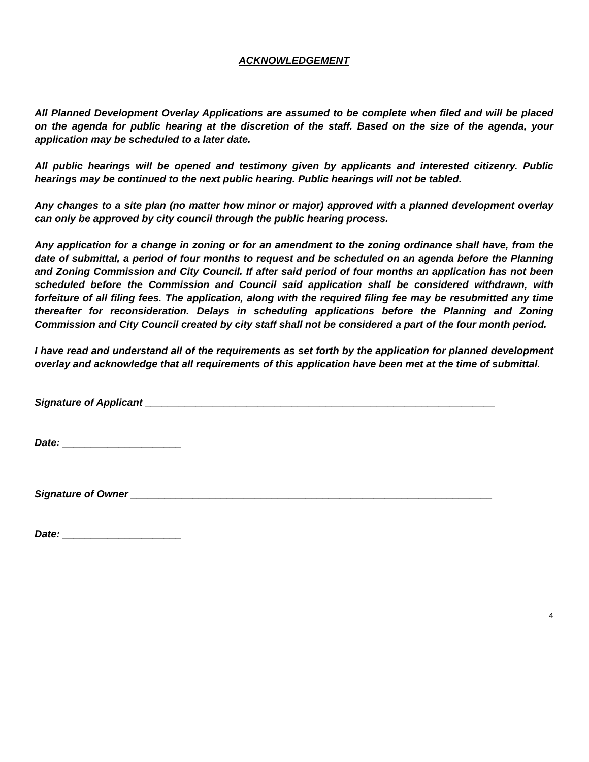ACKNOWLEDGEMENT
All Planned Development Overlay Applications are assumed to be complete when filed and will be placed on the agenda for public hearing at the discretion of the staff. Based on the size of the agenda, your application may be scheduled to a later date.
All public hearings will be opened and testimony given by applicants and interested citizenry. Public hearings may be continued to the next public hearing. Public hearings will not be tabled.
Any changes to a site plan (no matter how minor or major) approved with a planned development overlay can only be approved by city council through the public hearing process.
Any application for a change in zoning or for an amendment to the zoning ordinance shall have, from the date of submittal, a period of four months to request and be scheduled on an agenda before the Planning and Zoning Commission and City Council. If after said period of four months an application has not been scheduled before the Commission and Council said application shall be considered withdrawn, with forfeiture of all filing fees. The application, along with the required filing fee may be resubmitted any time thereafter for reconsideration. Delays in scheduling applications before the Planning and Zoning Commission and City Council created by city staff shall not be considered a part of the four month period.
I have read and understand all of the requirements as set forth by the application for planned development overlay and acknowledge that all requirements of this application have been met at the time of submittal.
Signature of Applicant ______________________________________________________________
Date: _____________________
Signature of Owner ________________________________________________________________
Date: _____________________
4